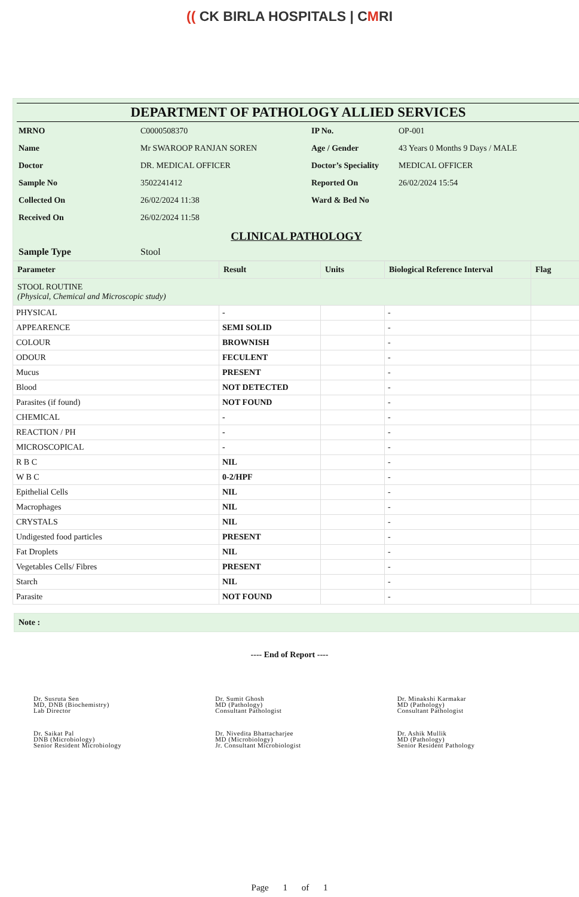(( CK BIRLA HOSPITALS | CMRI
DEPARTMENT OF PATHOLOGY ALLIED SERVICES
| MRNO | C0000508370 | IP No. | OP-001 |
| Name | Mr SWAROOP RANJAN SOREN | Age / Gender | 43 Years 0 Months 9 Days / MALE |
| Doctor | DR. MEDICAL OFFICER | Doctor’s Speciality | MEDICAL OFFICER |
| Sample No | 3502241412 | Reported On | 26/02/2024 15:54 |
| Collected On | 26/02/2024 11:38 | Ward & Bed No | |
| Received On | 26/02/2024 11:58 | | |
CLINICAL PATHOLOGY
| Sample Type | Stool |
| Parameter | Result | Units | Biological Reference Interval | Flag |
| --- | --- | --- | --- | --- |
| STOOL ROUTINE (Physical, Chemical and Microscopic study) | | | | |
| PHYSICAL | - | | - | |
| APPEARENCE | SEMI SOLID | | - | |
| COLOUR | BROWNISH | | - | |
| ODOUR | FECULENT | | - | |
| Mucus | PRESENT | | - | |
| Blood | NOT DETECTED | | - | |
| Parasites (if found) | NOT FOUND | | - | |
| CHEMICAL | - | | - | |
| REACTION / PH | - | | - | |
| MICROSCOPICAL | - | | - | |
| R B C | NIL | | - | |
| W B C | 0-2/HPF | | - | |
| Epithelial Cells | NIL | | - | |
| Macrophages | NIL | | - | |
| CRYSTALS | NIL | | - | |
| Undigested food particles | PRESENT | | - | |
| Fat Droplets | NIL | | - | |
| Vegetables Cells/ Fibres | PRESENT | | - | |
| Starch | NIL | | - | |
| Parasite | NOT FOUND | | - | |
Note :
---- End of Report ----
Dr. Susruta Sen
MD, DNB (Biochemistry)
Lab Director
Dr. Sumit Ghosh
MD (Pathology)
Consultant Pathologist
Dr. Minakshi Karmakar
MD (Pathology)
Consultant Pathologist
Dr. Saikat Pal
DNB (Microbiology)
Senior Resident Microbiology
Dr. Nivedita Bhattacharjee
MD (Microbiology)
Jr. Consultant Microbiologist
Dr. Ashik Mullik
MD (Pathology)
Senior Resident Pathology
Page 1 of 1